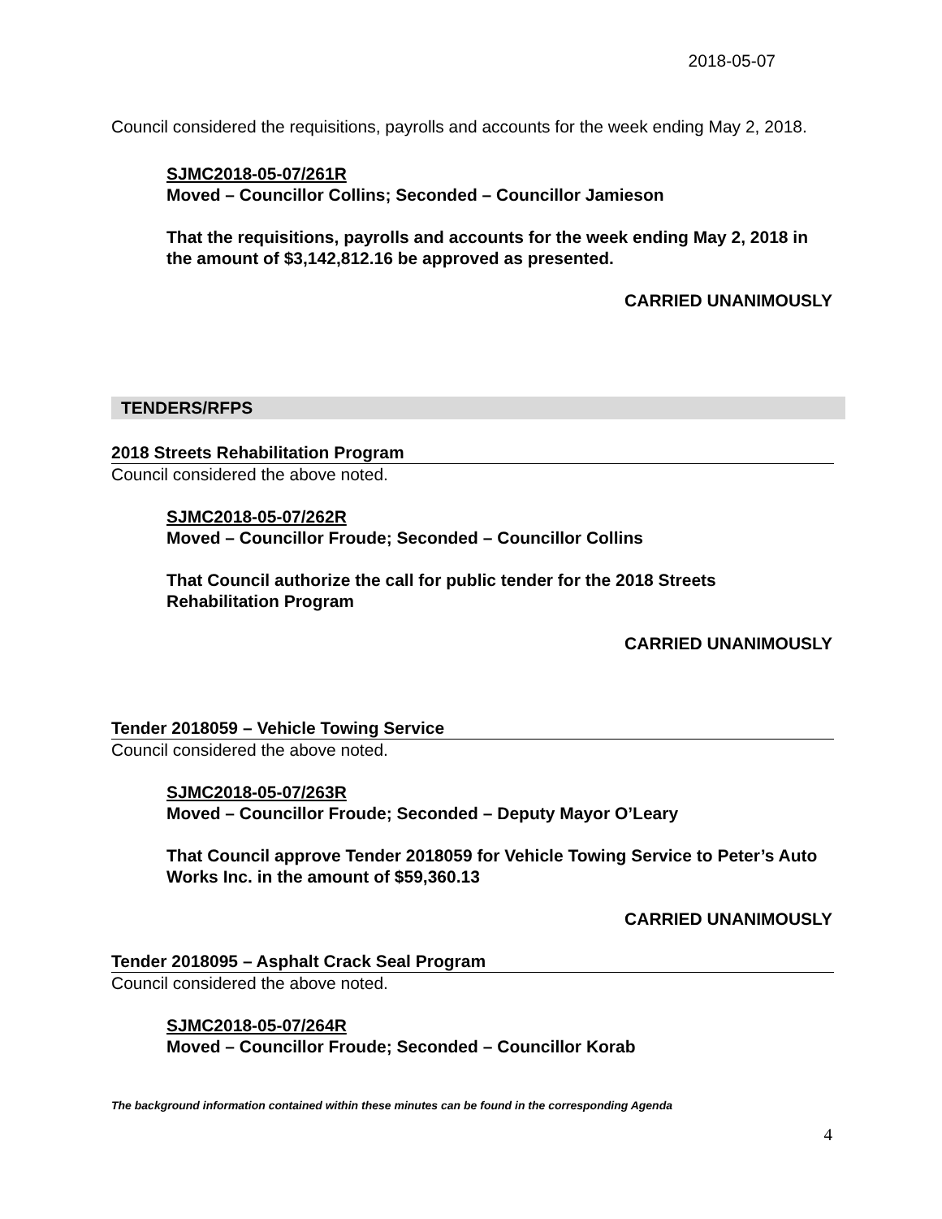2018-05-07
Council considered the requisitions, payrolls and accounts for the week ending May 2, 2018.
SJMC2018-05-07/261R
Moved – Councillor Collins; Seconded – Councillor Jamieson
That the requisitions, payrolls and accounts for the week ending May 2, 2018 in the amount of $3,142,812.16 be approved as presented.
CARRIED UNANIMOUSLY
TENDERS/RFPS
2018 Streets Rehabilitation Program
Council considered the above noted.
SJMC2018-05-07/262R
Moved – Councillor Froude; Seconded – Councillor Collins
That Council authorize the call for public tender for the 2018 Streets
Rehabilitation Program
CARRIED UNANIMOUSLY
Tender 2018059 – Vehicle Towing Service
Council considered the above noted.
SJMC2018-05-07/263R
Moved – Councillor Froude; Seconded – Deputy Mayor O’Leary
That Council approve Tender 2018059 for Vehicle Towing Service to Peter’s Auto Works Inc. in the amount of $59,360.13
CARRIED UNANIMOUSLY
Tender 2018095 – Asphalt Crack Seal Program
Council considered the above noted.
SJMC2018-05-07/264R
Moved – Councillor Froude; Seconded – Councillor Korab
The background information contained within these minutes can be found in the corresponding Agenda
4